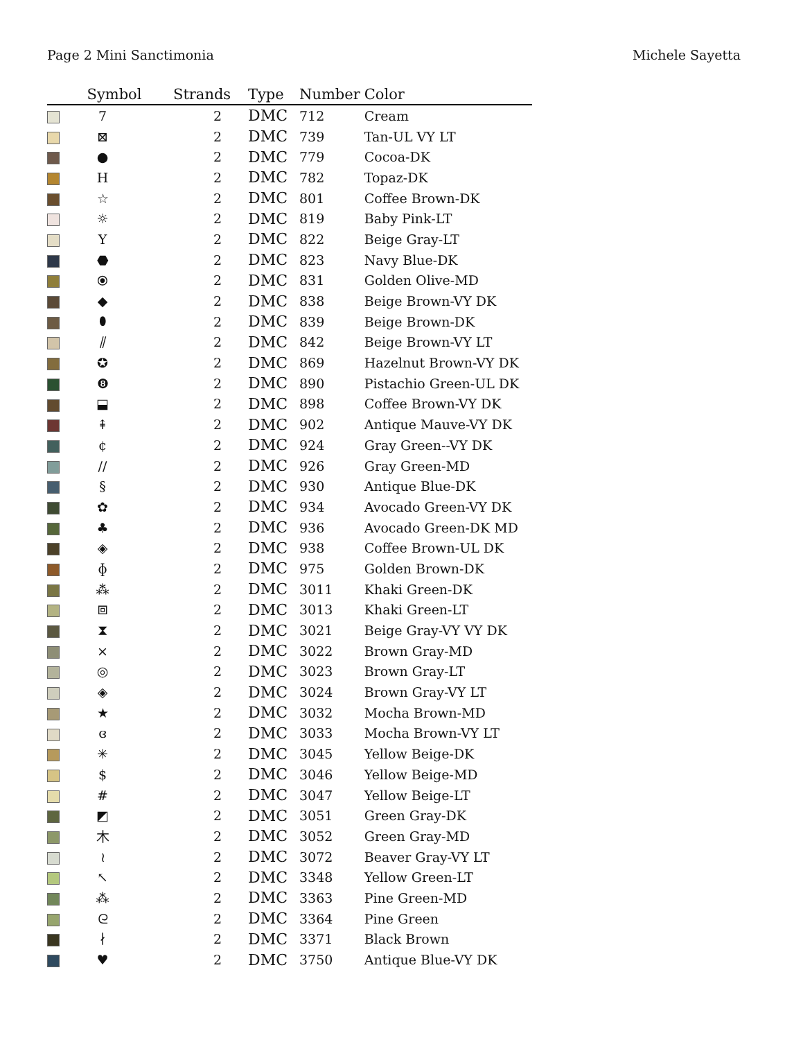Page 2 Mini Sanctimonia Michele Sayetta
| | Symbol | Strands | Type | Number | Color |
| --- | --- | --- | --- | --- | --- |
| | 7 | 2 | DMC | 712 | Cream |
| | ⊠ | 2 | DMC | 739 | Tan-UL VY LT |
| | ● | 2 | DMC | 779 | Cocoa-DK |
| | H | 2 | DMC | 782 | Topaz-DK |
| | ☆ | 2 | DMC | 801 | Coffee Brown-DK |
| | ☼ | 2 | DMC | 819 | Baby Pink-LT |
| | Y | 2 | DMC | 822 | Beige Gray-LT |
| | ⬣ | 2 | DMC | 823 | Navy Blue-DK |
| | ⦿ | 2 | DMC | 831 | Golden Olive-MD |
| | ◆ | 2 | DMC | 838 | Beige Brown-VY DK |
| | ⬮ | 2 | DMC | 839 | Beige Brown-DK |
| | ⫽ | 2 | DMC | 842 | Beige Brown-VY LT |
| | ✪ | 2 | DMC | 869 | Hazelnut Brown-VY DK |
| | ❽ | 2 | DMC | 890 | Pistachio Green-UL DK |
| | ⬓ | 2 | DMC | 898 | Coffee Brown-VY DK |
| | ⇞ | 2 | DMC | 902 | Antique Mauve-VY DK |
| | ¢ | 2 | DMC | 924 | Gray Green--VY DK |
| | // | 2 | DMC | 926 | Gray Green-MD |
| | § | 2 | DMC | 930 | Antique Blue-DK |
| | ✿ | 2 | DMC | 934 | Avocado Green-VY DK |
| | ♣ | 2 | DMC | 936 | Avocado Green-DK MD |
| | ◈ | 2 | DMC | 938 | Coffee Brown-UL DK |
| | ɸ | 2 | DMC | 975 | Golden Brown-DK |
| | ⁂ | 2 | DMC | 3011 | Khaki Green-DK |
| | ⧈ | 2 | DMC | 3013 | Khaki Green-LT |
| | ⧗ | 2 | DMC | 3021 | Beige Gray-VY VY DK |
| | ⨯ | 2 | DMC | 3022 | Brown Gray-MD |
| | ◎ | 2 | DMC | 3023 | Brown Gray-LT |
| | ◈ | 2 | DMC | 3024 | Brown Gray-VY LT |
| | ★ | 2 | DMC | 3032 | Mocha Brown-MD |
| | ɞ | 2 | DMC | 3033 | Mocha Brown-VY LT |
| | ✳ | 2 | DMC | 3045 | Yellow Beige-DK |
| | $ | 2 | DMC | 3046 | Yellow Beige-MD |
| | # | 2 | DMC | 3047 | Yellow Beige-LT |
| | ◩ | 2 | DMC | 3051 | Green Gray-DK |
| | 木 | 2 | DMC | 3052 | Green Gray-MD |
| | ≀ | 2 | DMC | 3072 | Beaver Gray-VY LT |
| | ↖ | 2 | DMC | 3348 | Yellow Green-LT |
| | ⁂ | 2 | DMC | 3363 | Pine Green-MD |
| | ᘓ | 2 | DMC | 3364 | Pine Green |
| | ∤ | 2 | DMC | 3371 | Black Brown |
| | ♥ | 2 | DMC | 3750 | Antique Blue-VY DK |